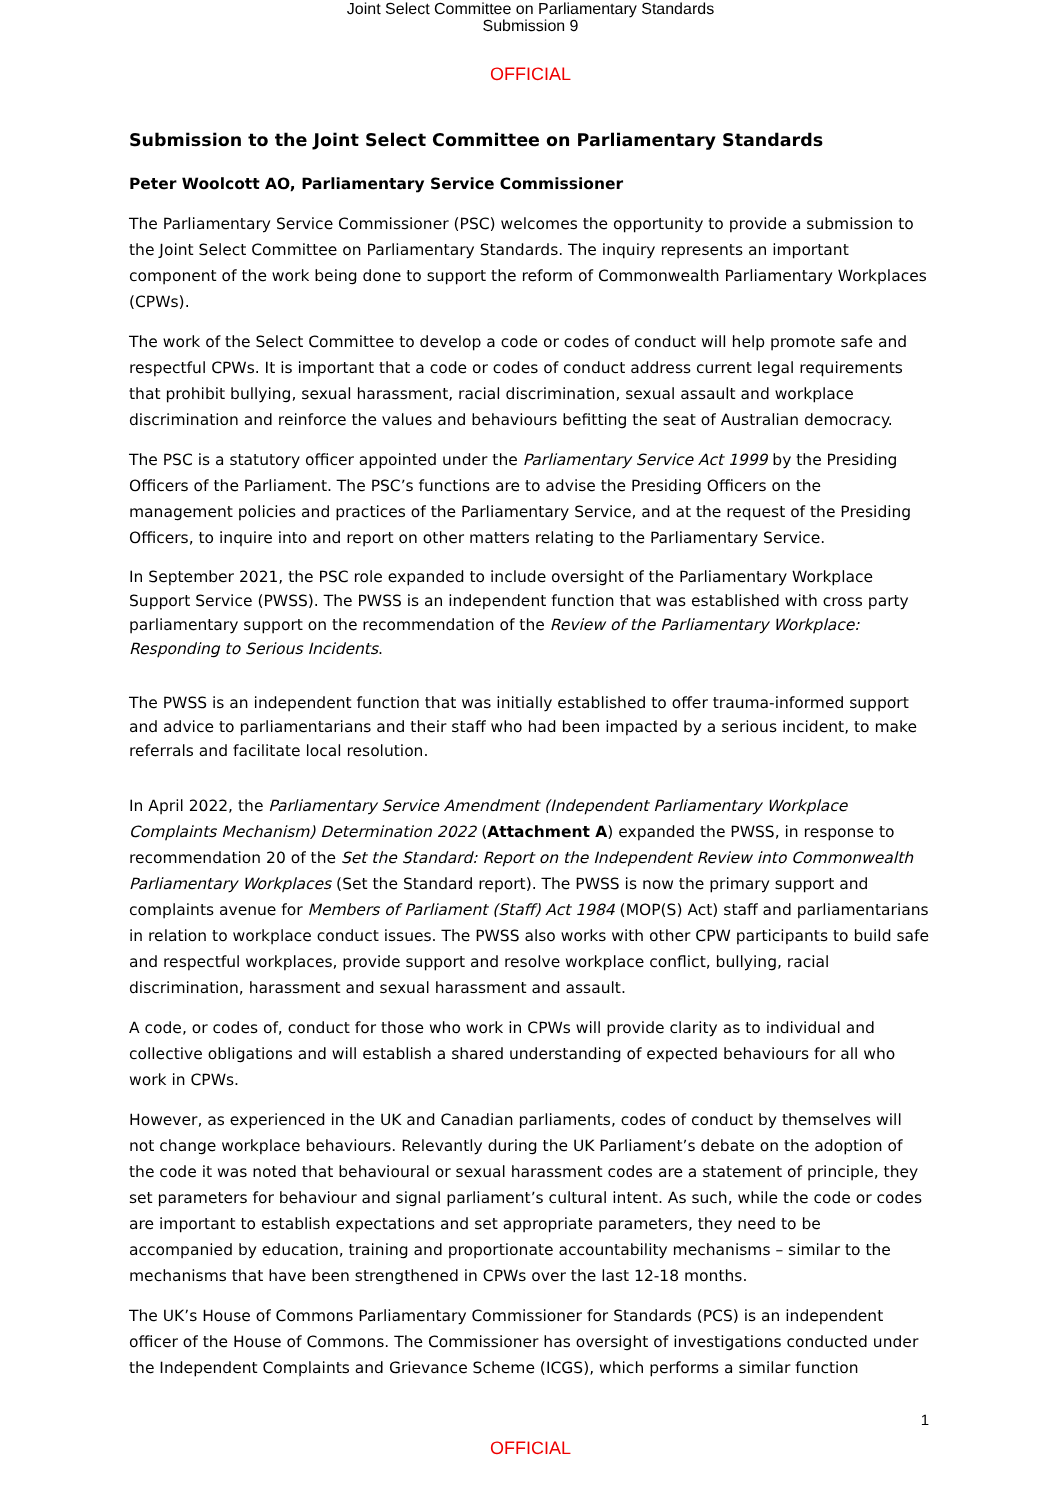Joint Select Committee on Parliamentary Standards
Submission 9
OFFICIAL
Submission to the Joint Select Committee on Parliamentary Standards
Peter Woolcott AO, Parliamentary Service Commissioner
The Parliamentary Service Commissioner (PSC) welcomes the opportunity to provide a submission to the Joint Select Committee on Parliamentary Standards. The inquiry represents an important component of the work being done to support the reform of Commonwealth Parliamentary Workplaces (CPWs).
The work of the Select Committee to develop a code or codes of conduct will help promote safe and respectful CPWs. It is important that a code or codes of conduct address current legal requirements that prohibit bullying, sexual harassment, racial discrimination, sexual assault and workplace discrimination and reinforce the values and behaviours befitting the seat of Australian democracy.
The PSC is a statutory officer appointed under the Parliamentary Service Act 1999 by the Presiding Officers of the Parliament. The PSC’s functions are to advise the Presiding Officers on the management policies and practices of the Parliamentary Service, and at the request of the Presiding Officers, to inquire into and report on other matters relating to the Parliamentary Service.
In September 2021, the PSC role expanded to include oversight of the Parliamentary Workplace Support Service (PWSS). The PWSS is an independent function that was established with cross party parliamentary support on the recommendation of the Review of the Parliamentary Workplace: Responding to Serious Incidents.
The PWSS is an independent function that was initially established to offer trauma-informed support and advice to parliamentarians and their staff who had been impacted by a serious incident, to make referrals and facilitate local resolution.
In April 2022, the Parliamentary Service Amendment (Independent Parliamentary Workplace Complaints Mechanism) Determination 2022 (Attachment A) expanded the PWSS, in response to recommendation 20 of the Set the Standard: Report on the Independent Review into Commonwealth Parliamentary Workplaces (Set the Standard report). The PWSS is now the primary support and complaints avenue for Members of Parliament (Staff) Act 1984 (MOP(S) Act) staff and parliamentarians in relation to workplace conduct issues. The PWSS also works with other CPW participants to build safe and respectful workplaces, provide support and resolve workplace conflict, bullying, racial discrimination, harassment and sexual harassment and assault.
A code, or codes of, conduct for those who work in CPWs will provide clarity as to individual and collective obligations and will establish a shared understanding of expected behaviours for all who work in CPWs.
However, as experienced in the UK and Canadian parliaments, codes of conduct by themselves will not change workplace behaviours. Relevantly during the UK Parliament’s debate on the adoption of the code it was noted that behavioural or sexual harassment codes are a statement of principle, they set parameters for behaviour and signal parliament’s cultural intent. As such, while the code or codes are important to establish expectations and set appropriate parameters, they need to be accompanied by education, training and proportionate accountability mechanisms – similar to the mechanisms that have been strengthened in CPWs over the last 12-18 months.
The UK’s House of Commons Parliamentary Commissioner for Standards (PCS) is an independent officer of the House of Commons. The Commissioner has oversight of investigations conducted under the Independent Complaints and Grievance Scheme (ICGS), which performs a similar function
1
OFFICIAL